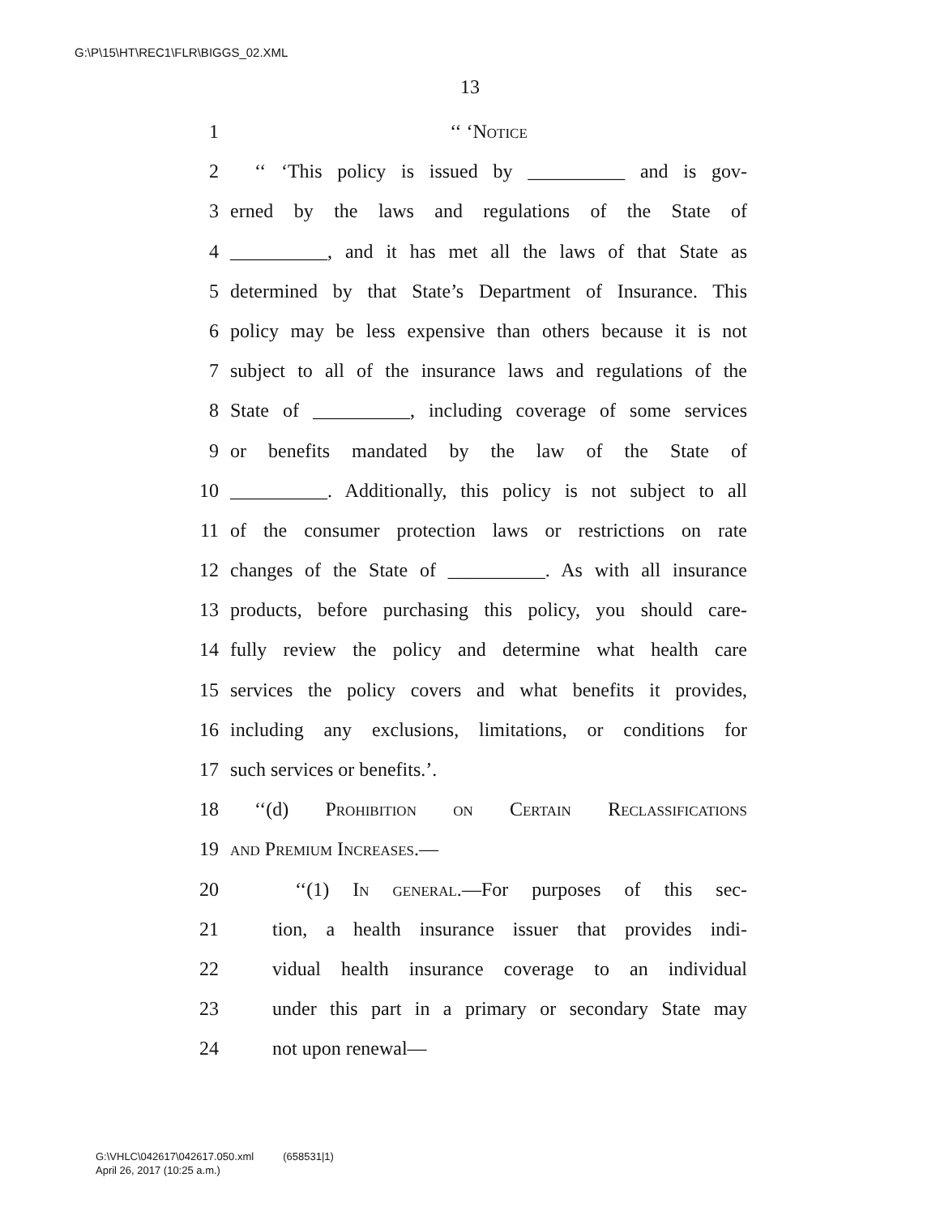G:\P\15\HT\REC1\FLR\BIGGS_02.XML
13
1 ‘‘ ‘Notice
2 ‘‘ ‘This policy is issued by __________ and is gov-
3 erned by the laws and regulations of the State of
4 __________, and it has met all the laws of that State as
5 determined by that State’s Department of Insurance. This
6 policy may be less expensive than others because it is not
7 subject to all of the insurance laws and regulations of the
8 State of __________, including coverage of some services
9 or benefits mandated by the law of the State of
10 __________. Additionally, this policy is not subject to all
11 of the consumer protection laws or restrictions on rate
12 changes of the State of __________. As with all insurance
13 products, before purchasing this policy, you should care-
14 fully review the policy and determine what health care
15 services the policy covers and what benefits it provides,
16 including any exclusions, limitations, or conditions for
17 such services or benefits.’.
18 ‘‘(d) Prohibition on Certain Reclassifications
19 and Premium Increases.—
20 ‘‘(1) In general.—For purposes of this sec-
21 tion, a health insurance issuer that provides indi-
22 vidual health insurance coverage to an individual
23 under this part in a primary or secondary State may
24 not upon renewal—
G:\VHLC\042617\042617.050.xml (658531|1)
April 26, 2017 (10:25 a.m.)